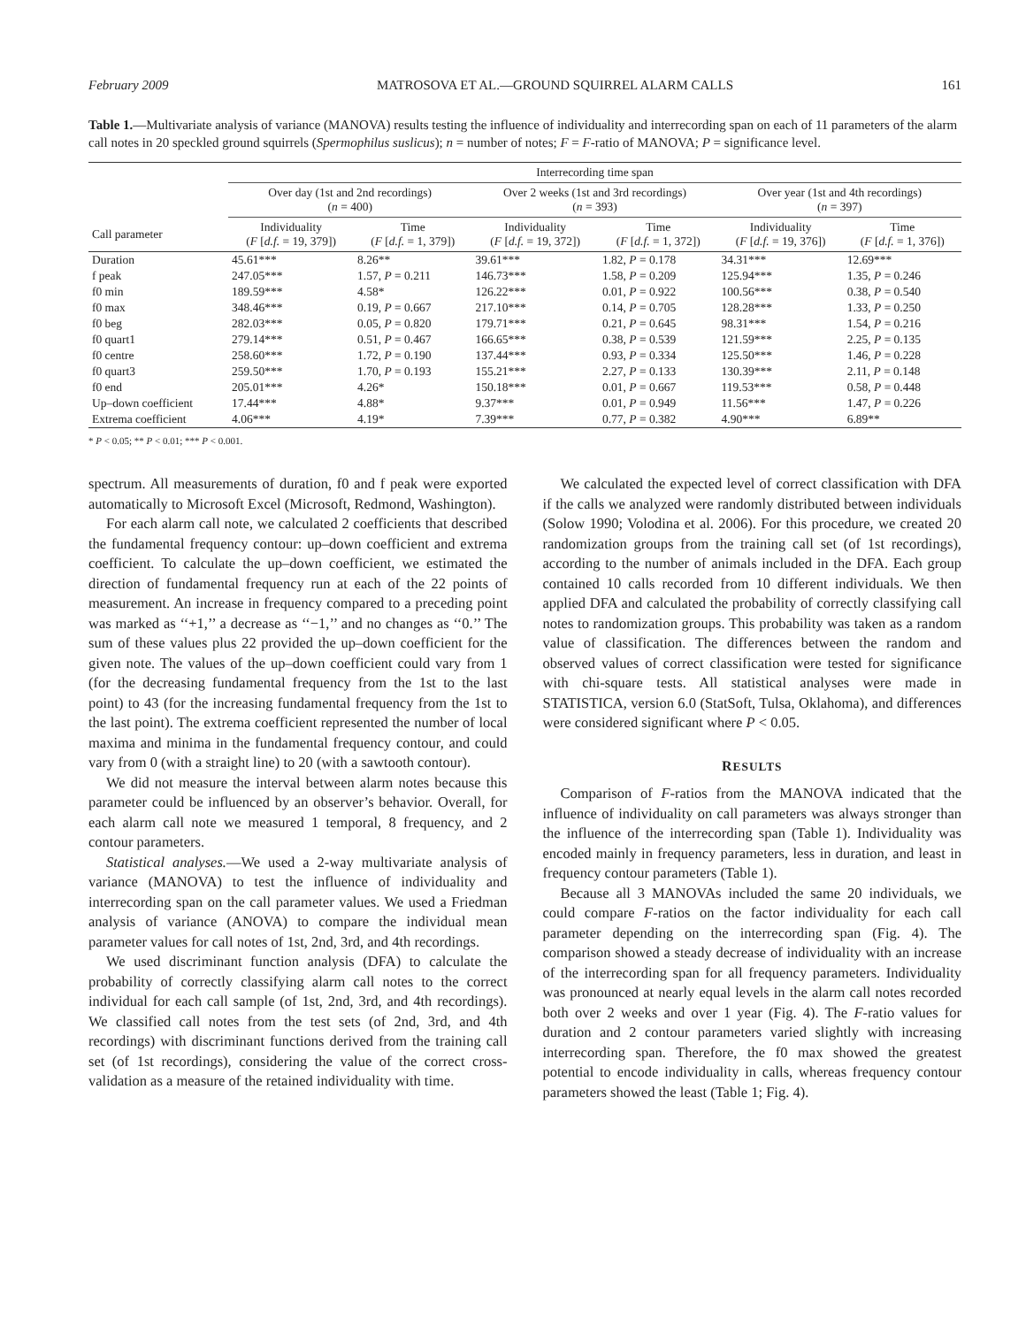February 2009 MATROSOVA ET AL.—GROUND SQUIRREL ALARM CALLS 161
Table 1.—Multivariate analysis of variance (MANOVA) results testing the influence of individuality and interrecording span on each of 11 parameters of the alarm call notes in 20 speckled ground squirrels (Spermophilus suslicus); n = number of notes; F = F-ratio of MANOVA; P = significance level.
| | Interrecording time span | | | | | |
| --- | --- | --- | --- | --- | --- | --- |
| | Over day (1st and 2nd recordings) ( n = 400) | | Over 2 weeks (1st and 3rd recordings) ( n = 393) | | Over year (1st and 4th recordings) ( n = 397) | |
| Call parameter | Individuality ( F [ d.f. = 19, 379]) | Time ( F [ d.f. = 1, 379]) | Individuality ( F [ d.f. = 19, 372]) | Time ( F [ d.f. = 1, 372]) | Individuality ( F [ d.f. = 19, 376]) | Time ( F [ d.f. = 1, 376]) |
| Duration | 45.61*** | 8.26** | 39.61*** | 1.82, P = 0.178 | 34.31*** | 12.69*** |
| f peak | 247.05*** | 1.57, P = 0.211 | 146.73*** | 1.58, P = 0.209 | 125.94*** | 1.35, P = 0.246 |
| f0 min | 189.59*** | 4.58* | 126.22*** | 0.01, P = 0.922 | 100.56*** | 0.38, P = 0.540 |
| f0 max | 348.46*** | 0.19, P = 0.667 | 217.10*** | 0.14, P = 0.705 | 128.28*** | 1.33, P = 0.250 |
| f0 beg | 282.03*** | 0.05, P = 0.820 | 179.71*** | 0.21, P = 0.645 | 98.31*** | 1.54, P = 0.216 |
| f0 quart1 | 279.14*** | 0.51, P = 0.467 | 166.65*** | 0.38, P = 0.539 | 121.59*** | 2.25, P = 0.135 |
| f0 centre | 258.60*** | 1.72, P = 0.190 | 137.44*** | 0.93, P = 0.334 | 125.50*** | 1.46, P = 0.228 |
| f0 quart3 | 259.50*** | 1.70, P = 0.193 | 155.21*** | 2.27, P = 0.133 | 130.39*** | 2.11, P = 0.148 |
| f0 end | 205.01*** | 4.26* | 150.18*** | 0.01, P = 0.667 | 119.53*** | 0.58, P = 0.448 |
| Up–down coefficient | 17.44*** | 4.88* | 9.37*** | 0.01, P = 0.949 | 11.56*** | 1.47, P = 0.226 |
| Extrema coefficient | 4.06*** | 4.19* | 7.39*** | 0.77, P = 0.382 | 4.90*** | 6.89** |
* P < 0.05; ** P < 0.01; *** P < 0.001.
spectrum. All measurements of duration, f0 and f peak were exported automatically to Microsoft Excel (Microsoft, Redmond, Washington).
For each alarm call note, we calculated 2 coefficients that described the fundamental frequency contour: up–down coefficient and extrema coefficient. To calculate the up–down coefficient, we estimated the direction of fundamental frequency run at each of the 22 points of measurement. An increase in frequency compared to a preceding point was marked as ‘‘+1,’’ a decrease as ‘‘−1,’’ and no changes as ‘‘0.’’ The sum of these values plus 22 provided the up–down coefficient for the given note. The values of the up–down coefficient could vary from 1 (for the decreasing fundamental frequency from the 1st to the last point) to 43 (for the increasing fundamental frequency from the 1st to the last point). The extrema coefficient represented the number of local maxima and minima in the fundamental frequency contour, and could vary from 0 (with a straight line) to 20 (with a sawtooth contour).
We did not measure the interval between alarm notes because this parameter could be influenced by an observer’s behavior. Overall, for each alarm call note we measured 1 temporal, 8 frequency, and 2 contour parameters.
Statistical analyses.—We used a 2-way multivariate analysis of variance (MANOVA) to test the influence of individuality and interrecording span on the call parameter values. We used a Friedman analysis of variance (ANOVA) to compare the individual mean parameter values for call notes of 1st, 2nd, 3rd, and 4th recordings.
We used discriminant function analysis (DFA) to calculate the probability of correctly classifying alarm call notes to the correct individual for each call sample (of 1st, 2nd, 3rd, and 4th recordings). We classified call notes from the test sets (of 2nd, 3rd, and 4th recordings) with discriminant functions derived from the training call set (of 1st recordings), considering the value of the correct cross-validation as a measure of the retained individuality with time.
We calculated the expected level of correct classification with DFA if the calls we analyzed were randomly distributed between individuals (Solow 1990; Volodina et al. 2006). For this procedure, we created 20 randomization groups from the training call set (of 1st recordings), according to the number of animals included in the DFA. Each group contained 10 calls recorded from 10 different individuals. We then applied DFA and calculated the probability of correctly classifying call notes to randomization groups. This probability was taken as a random value of classification. The differences between the random and observed values of correct classification were tested for significance with chi-square tests. All statistical analyses were made in STATISTICA, version 6.0 (StatSoft, Tulsa, Oklahoma), and differences were considered significant where P < 0.05.
RESULTS
Comparison of F-ratios from the MANOVA indicated that the influence of individuality on call parameters was always stronger than the influence of the interrecording span (Table 1). Individuality was encoded mainly in frequency parameters, less in duration, and least in frequency contour parameters (Table 1).
Because all 3 MANOVAs included the same 20 individuals, we could compare F-ratios on the factor individuality for each call parameter depending on the interrecording span (Fig. 4). The comparison showed a steady decrease of individuality with an increase of the interrecording span for all frequency parameters. Individuality was pronounced at nearly equal levels in the alarm call notes recorded both over 2 weeks and over 1 year (Fig. 4). The F-ratio values for duration and 2 contour parameters varied slightly with increasing interrecording span. Therefore, the f0 max showed the greatest potential to encode individuality in calls, whereas frequency contour parameters showed the least (Table 1; Fig. 4).